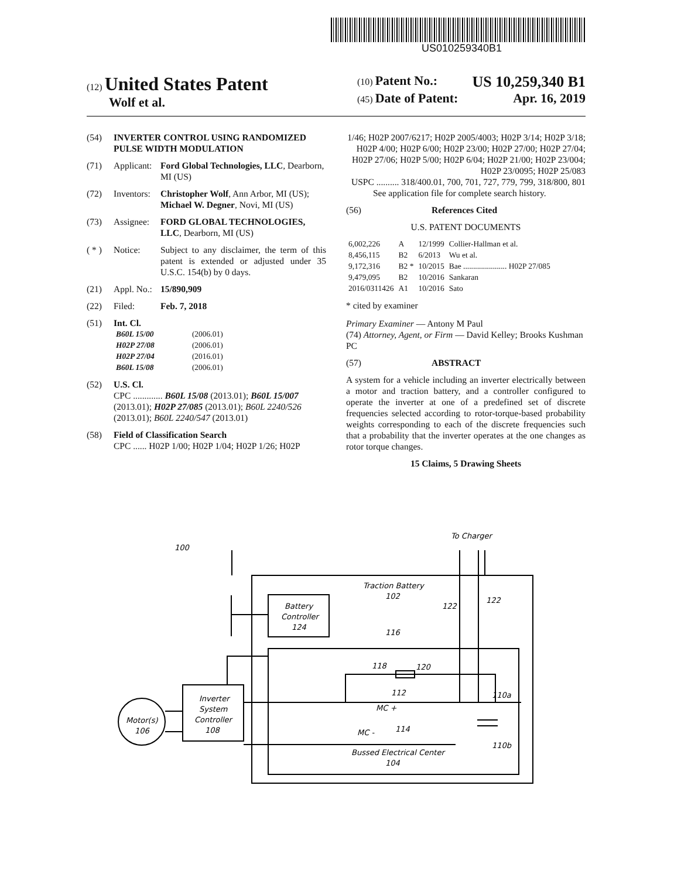US010259340B1
(12) United States Patent
Wolf et al.
(10) Patent No.: US 10,259,340 B1
(45) Date of Patent: Apr. 16, 2019
(54) INVERTER CONTROL USING RANDOMIZED PULSE WIDTH MODULATION
(71) Applicant: Ford Global Technologies, LLC, Dearborn, MI (US)
(72) Inventors: Christopher Wolf, Ann Arbor, MI (US); Michael W. Degner, Novi, MI (US)
(73) Assignee: FORD GLOBAL TECHNOLOGIES, LLC, Dearborn, MI (US)
( * ) Notice: Subject to any disclaimer, the term of this patent is extended or adjusted under 35 U.S.C. 154(b) by 0 days.
(21) Appl. No.: 15/890,909
(22) Filed: Feb. 7, 2018
(51) Int. Cl.
| B60L 15/00 | (2006.01) |
| H02P 27/08 | (2006.01) |
| H02P 27/04 | (2016.01) |
| B60L 15/08 | (2006.01) |
(52) U.S. Cl.
CPC ............. B60L 15/08 (2013.01); B60L 15/007 (2013.01); H02P 27/085 (2013.01); B60L 2240/526 (2013.01); B60L 2240/547 (2013.01)
(58) Field of Classification Search
CPC ...... H02P 1/00; H02P 1/04; H02P 1/26; H02P
1/46; H02P 2007/6217; H02P 2005/4003; H02P 3/14; H02P 3/18; H02P 4/00; H02P 6/00; H02P 23/00; H02P 27/00; H02P 27/04; H02P 27/06; H02P 5/00; H02P 6/04; H02P 21/00; H02P 23/004; H02P 23/0095; H02P 25/083
USPC .......... 318/400.01, 700, 701, 727, 779, 799, 318/800, 801
See application file for complete search history.
(56) References Cited
U.S. PATENT DOCUMENTS
| 6,002,226 | A | 12/1999 | Collier-Hallman et al. |
| 8,456,115 | B2 | 6/2013 | Wu et al. |
| 9,172,316 | B2 * | 10/2015 | Bae ...................... H02P 27/085 |
| 9,479,095 | B2 | 10/2016 | Sankaran |
| 2016/0311426 | A1 | 10/2016 | Sato |
* cited by examiner
Primary Examiner — Antony M Paul
(74) Attorney, Agent, or Firm — David Kelley; Brooks Kushman PC
(57) ABSTRACT
A system for a vehicle including an inverter electrically between a motor and traction battery, and a controller configured to operate the inverter at one of a predefined set of discrete frequencies selected according to rotor-torque-based probability weights corresponding to each of the discrete frequencies such that a probability that the inverter operates at the one changes as rotor torque changes.
15 Claims, 5 Drawing Sheets
To Charger
100
Traction Battery
102
Battery
Controller
124
122
122
116
118
120
112
MC +
MC -
114
110a
110b
Motor(s)
106
Inverter
System
Controller
108
Bussed Electrical Center
104